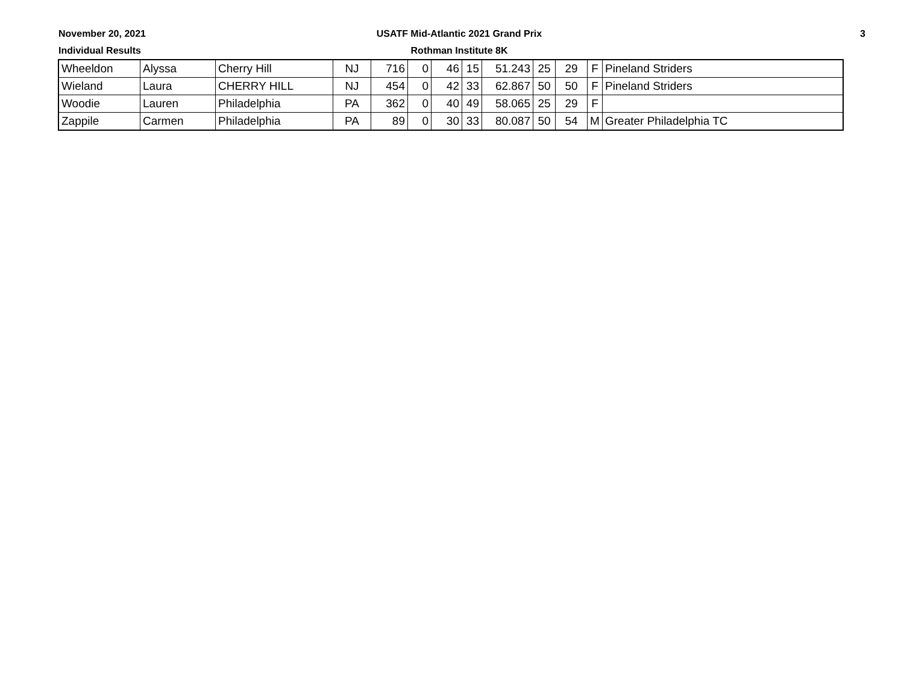November 20, 2021
Individual Results
USATF Mid-Atlantic 2021 Grand Prix
Rothman Institute 8K
3
| Wheeldon | Alyssa | Cherry Hill | NJ | 716 | 0 | 46 | 15 | 51.243 | 25 | 29 | F | Pineland Striders |
| Wieland | Laura | CHERRY HILL | NJ | 454 | 0 | 42 | 33 | 62.867 | 50 | 50 | F | Pineland Striders |
| Woodie | Lauren | Philadelphia | PA | 362 | 0 | 40 | 49 | 58.065 | 25 | 29 | F | |
| Zappile | Carmen | Philadelphia | PA | 89 | 0 | 30 | 33 | 80.087 | 50 | 54 | M | Greater Philadelphia TC |